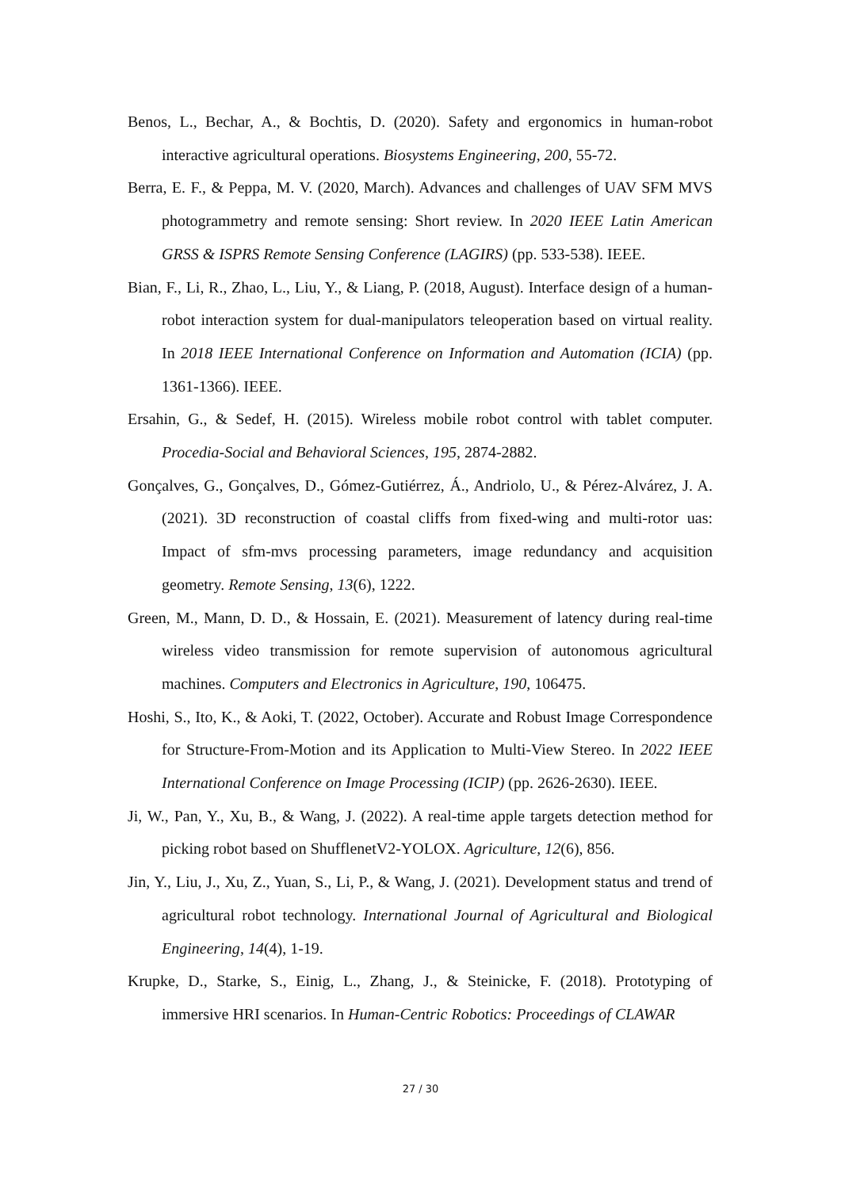Benos, L., Bechar, A., & Bochtis, D. (2020). Safety and ergonomics in human-robot interactive agricultural operations. Biosystems Engineering, 200, 55-72.
Berra, E. F., & Peppa, M. V. (2020, March). Advances and challenges of UAV SFM MVS photogrammetry and remote sensing: Short review. In 2020 IEEE Latin American GRSS & ISPRS Remote Sensing Conference (LAGIRS) (pp. 533-538). IEEE.
Bian, F., Li, R., Zhao, L., Liu, Y., & Liang, P. (2018, August). Interface design of a human-robot interaction system for dual-manipulators teleoperation based on virtual reality. In 2018 IEEE International Conference on Information and Automation (ICIA) (pp. 1361-1366). IEEE.
Ersahin, G., & Sedef, H. (2015). Wireless mobile robot control with tablet computer. Procedia-Social and Behavioral Sciences, 195, 2874-2882.
Gonçalves, G., Gonçalves, D., Gómez-Gutiérrez, Á., Andriolo, U., & Pérez-Alvárez, J. A. (2021). 3D reconstruction of coastal cliffs from fixed-wing and multi-rotor uas: Impact of sfm-mvs processing parameters, image redundancy and acquisition geometry. Remote Sensing, 13(6), 1222.
Green, M., Mann, D. D., & Hossain, E. (2021). Measurement of latency during real-time wireless video transmission for remote supervision of autonomous agricultural machines. Computers and Electronics in Agriculture, 190, 106475.
Hoshi, S., Ito, K., & Aoki, T. (2022, October). Accurate and Robust Image Correspondence for Structure-From-Motion and its Application to Multi-View Stereo. In 2022 IEEE International Conference on Image Processing (ICIP) (pp. 2626-2630). IEEE.
Ji, W., Pan, Y., Xu, B., & Wang, J. (2022). A real-time apple targets detection method for picking robot based on ShufflenetV2-YOLOX. Agriculture, 12(6), 856.
Jin, Y., Liu, J., Xu, Z., Yuan, S., Li, P., & Wang, J. (2021). Development status and trend of agricultural robot technology. International Journal of Agricultural and Biological Engineering, 14(4), 1-19.
Krupke, D., Starke, S., Einig, L., Zhang, J., & Steinicke, F. (2018). Prototyping of immersive HRI scenarios. In Human-Centric Robotics: Proceedings of CLAWAR
27 / 30